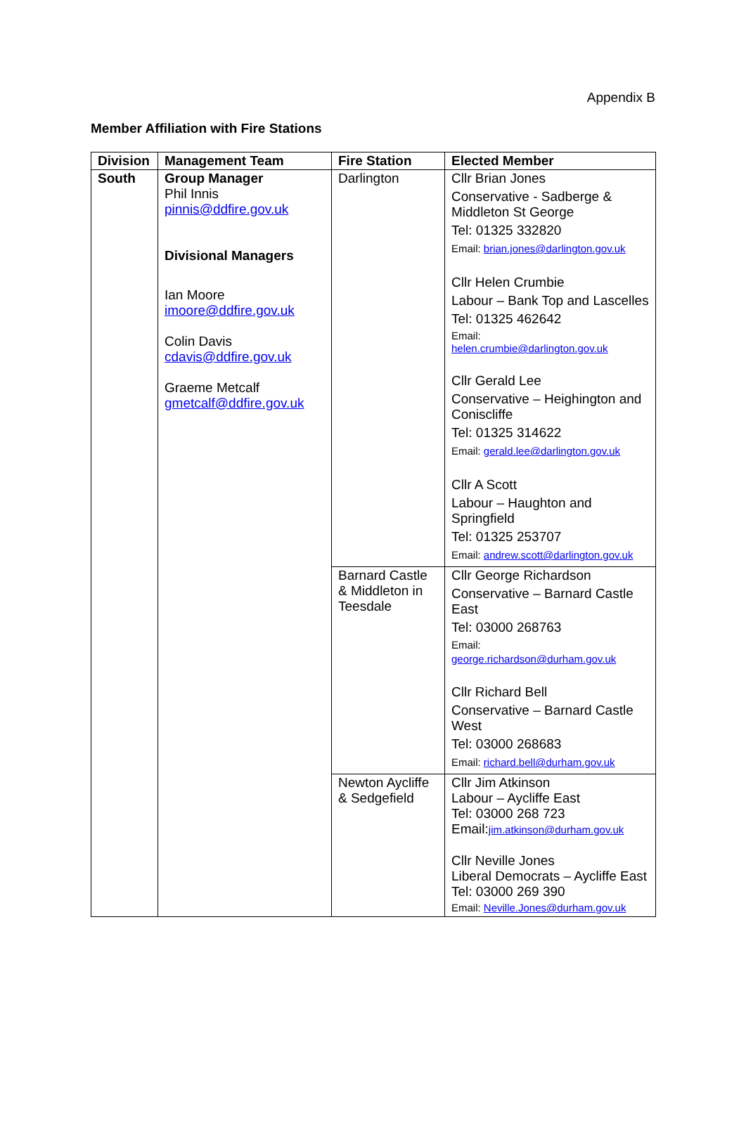Appendix B
Member Affiliation with Fire Stations
| Division | Management Team | Fire Station | Elected Member |
| --- | --- | --- | --- |
| South | Group Manager Phil Innis pinnis@ddfire.gov.uk Divisional Managers Ian Moore imoore@ddfire.gov.uk Colin Davis cdavis@ddfire.gov.uk Graeme Metcalf gmetcalf@ddfire.gov.uk | Darlington | Cllr Brian Jones Conservative - Sadberge & Middleton St George Tel: 01325 332820 Email: brian.jones@darlington.gov.uk Cllr Helen Crumbie Labour – Bank Top and Lascelles Tel: 01325 462642 Email: helen.crumbie@darlington.gov.uk Cllr Gerald Lee Conservative – Heighington and Coniscliffe Tel: 01325 314622 Email: gerald.lee@darlington.gov.uk Cllr A Scott Labour – Haughton and Springfield Tel: 01325 253707 Email: andrew.scott@darlington.gov.uk |
| | | Barnard Castle & Middleton in Teesdale | Cllr George Richardson Conservative – Barnard Castle East Tel: 03000 268763 Email: george.richardson@durham.gov.uk Cllr Richard Bell Conservative – Barnard Castle West Tel: 03000 268683 Email: richard.bell@durham.gov.uk |
| | | Newton Aycliffe & Sedgefield | Cllr Jim Atkinson Labour – Aycliffe East Tel: 03000 268 723 Email: jim.atkinson@durham.gov.uk Cllr Neville Jones Liberal Democrats – Aycliffe East Tel: 03000 269 390 Email: Neville.Jones@durham.gov.uk |